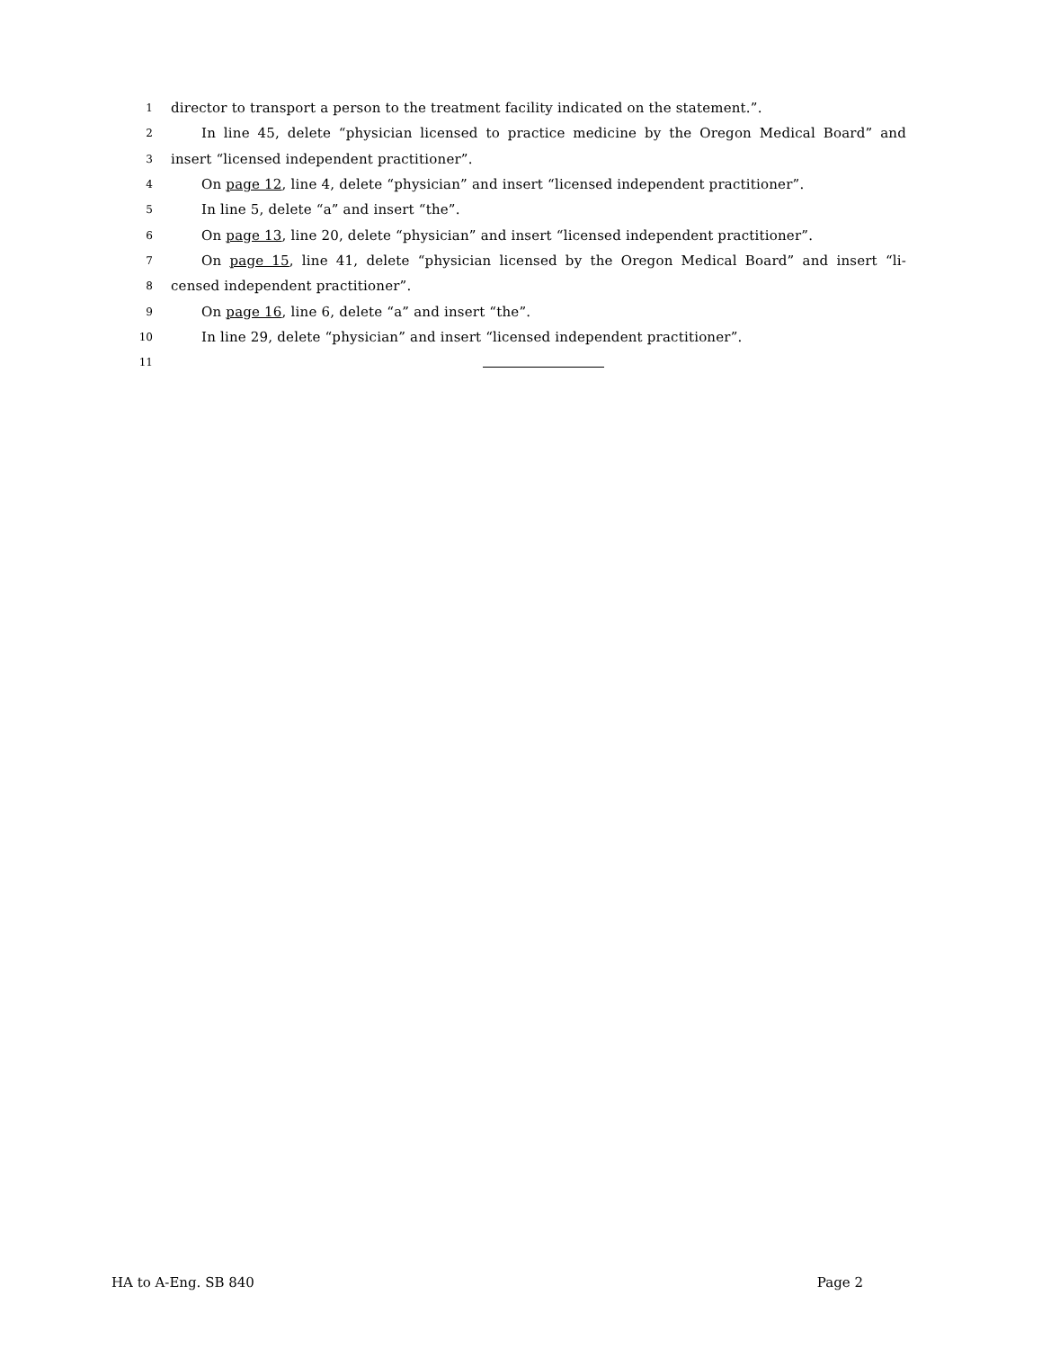1 director to transport a person to the treatment facility indicated on the statement.”.
2 In line 45, delete “physician licensed to practice medicine by the Oregon Medical Board” and
3 insert “licensed independent practitioner”.
4 On page 12, line 4, delete “physician” and insert “licensed independent practitioner”.
5 In line 5, delete “a” and insert “the”.
6 On page 13, line 20, delete “physician” and insert “licensed independent practitioner”.
7 On page 15, line 41, delete “physician licensed by the Oregon Medical Board” and insert “li-
8 censed independent practitioner”.
9 On page 16, line 6, delete “a” and insert “the”.
10 In line 29, delete “physician” and insert “licensed independent practitioner”.
11
HA to A-Eng. SB 840 Page 2